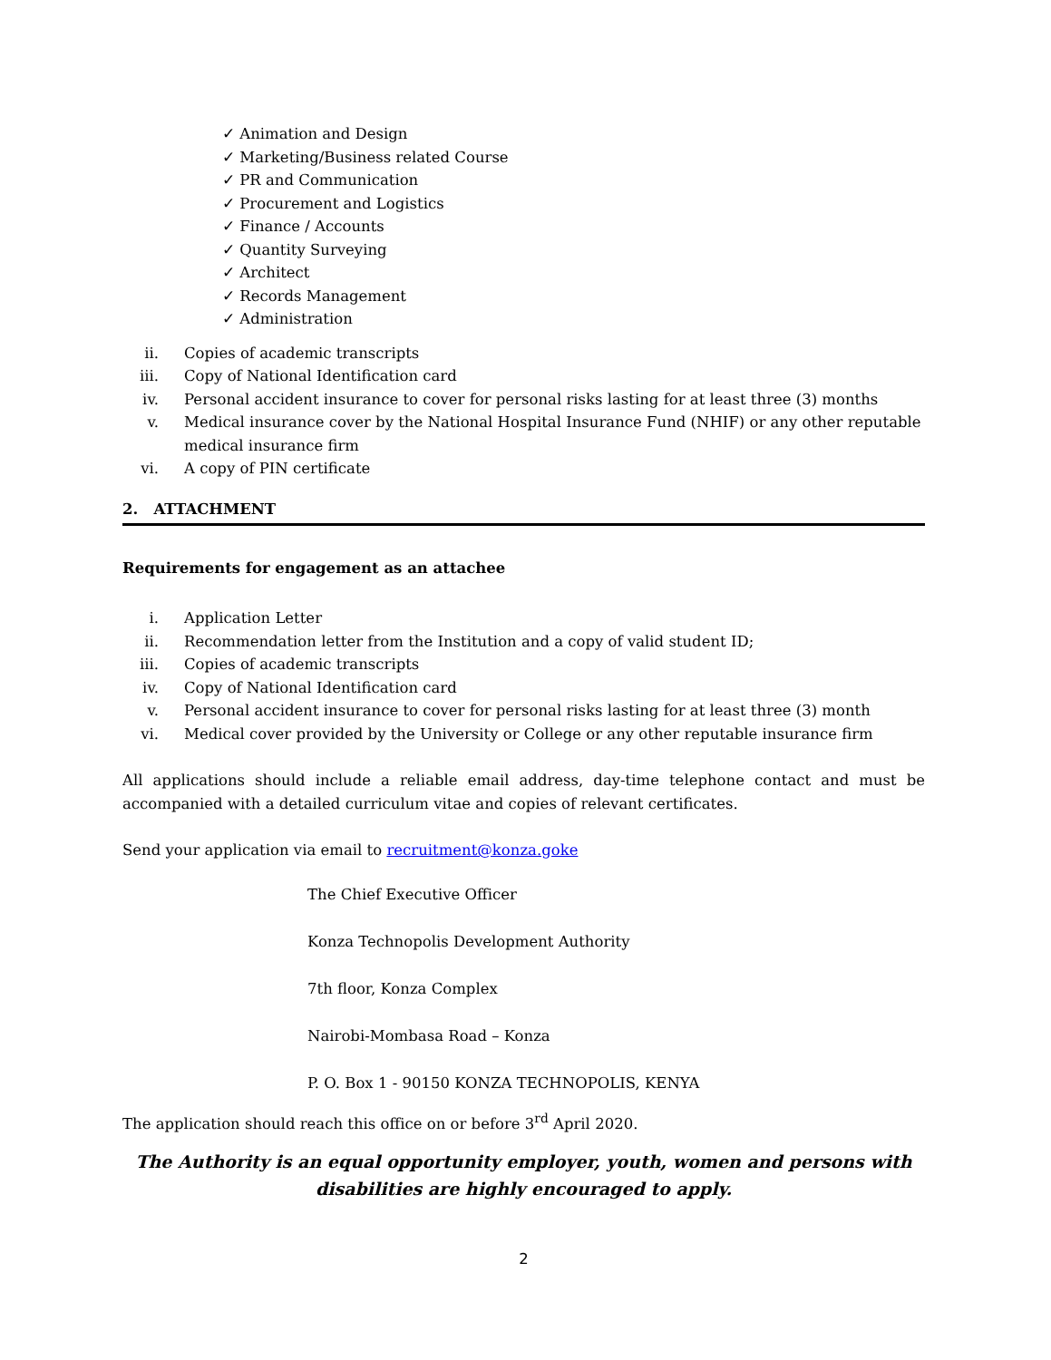✓ Animation and Design
✓ Marketing/Business related Course
✓ PR and Communication
✓ Procurement and Logistics
✓ Finance / Accounts
✓ Quantity Surveying
✓ Architect
✓ Records Management
✓ Administration
ii. Copies of academic transcripts
iii. Copy of National Identification card
iv. Personal accident insurance to cover for personal risks lasting for at least three (3) months
v. Medical insurance cover by the National Hospital Insurance Fund (NHIF) or any other reputable medical insurance firm
vi. A copy of PIN certificate
2. ATTACHMENT
Requirements for engagement as an attachee
i. Application Letter
ii. Recommendation letter from the Institution and a copy of valid student ID;
iii. Copies of academic transcripts
iv. Copy of National Identification card
v. Personal accident insurance to cover for personal risks lasting for at least three (3) month
vi. Medical cover provided by the University or College or any other reputable insurance firm
All applications should include a reliable email address, day-time telephone contact and must be accompanied with a detailed curriculum vitae and copies of relevant certificates.
Send your application via email to recruitment@konza.goke
The Chief Executive Officer
Konza Technopolis Development Authority
7th floor, Konza Complex
Nairobi-Mombasa Road – Konza
P. O. Box 1 - 90150 KONZA TECHNOPOLIS, KENYA
The application should reach this office on or before 3<sup>rd</sup> April 2020.
The Authority is an equal opportunity employer, youth, women and persons with disabilities are highly encouraged to apply.
2